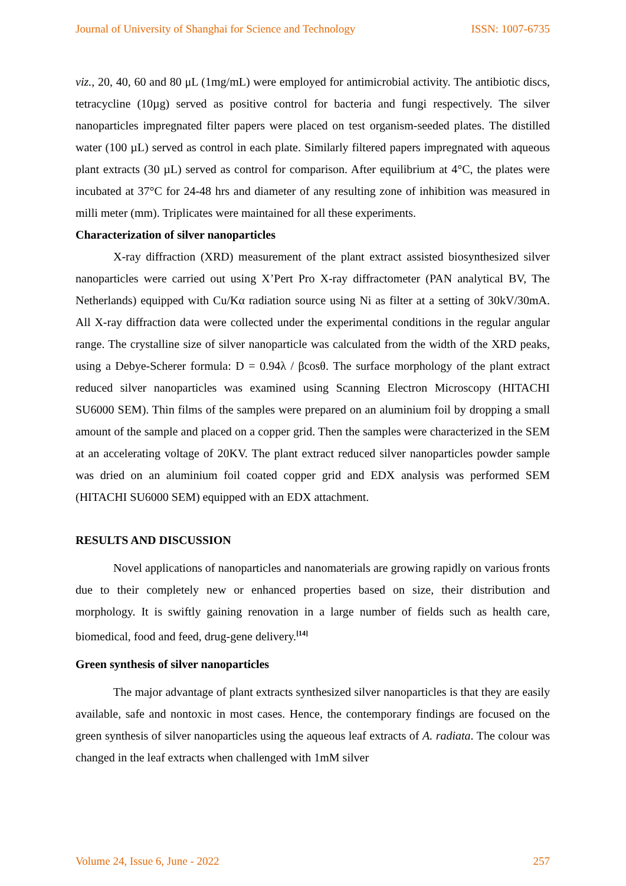Journal of University of Shanghai for Science and Technology ISSN: 1007-6735
viz., 20, 40, 60 and 80 μL (1mg/mL) were employed for antimicrobial activity. The antibiotic discs, tetracycline (10µg) served as positive control for bacteria and fungi respectively. The silver nanoparticles impregnated filter papers were placed on test organism-seeded plates. The distilled water (100 µL) served as control in each plate. Similarly filtered papers impregnated with aqueous plant extracts (30 µL) served as control for comparison. After equilibrium at 4°C, the plates were incubated at 37°C for 24-48 hrs and diameter of any resulting zone of inhibition was measured in milli meter (mm). Triplicates were maintained for all these experiments.
Characterization of silver nanoparticles
X-ray diffraction (XRD) measurement of the plant extract assisted biosynthesized silver nanoparticles were carried out using X’Pert Pro X-ray diffractometer (PAN analytical BV, The Netherlands) equipped with Cu/Kα radiation source using Ni as filter at a setting of 30kV/30mA. All X-ray diffraction data were collected under the experimental conditions in the regular angular range. The crystalline size of silver nanoparticle was calculated from the width of the XRD peaks, using a Debye-Scherer formula: D = 0.94λ / βcosθ. The surface morphology of the plant extract reduced silver nanoparticles was examined using Scanning Electron Microscopy (HITACHI SU6000 SEM). Thin films of the samples were prepared on an aluminium foil by dropping a small amount of the sample and placed on a copper grid. Then the samples were characterized in the SEM at an accelerating voltage of 20KV. The plant extract reduced silver nanoparticles powder sample was dried on an aluminium foil coated copper grid and EDX analysis was performed SEM (HITACHI SU6000 SEM) equipped with an EDX attachment.
RESULTS AND DISCUSSION
Novel applications of nanoparticles and nanomaterials are growing rapidly on various fronts due to their completely new or enhanced properties based on size, their distribution and morphology. It is swiftly gaining renovation in a large number of fields such as health care, biomedical, food and feed, drug-gene delivery.<sup>[14]</sup>
Green synthesis of silver nanoparticles
The major advantage of plant extracts synthesized silver nanoparticles is that they are easily available, safe and nontoxic in most cases. Hence, the contemporary findings are focused on the green synthesis of silver nanoparticles using the aqueous leaf extracts of A. radiata. The colour was changed in the leaf extracts when challenged with 1mM silver
Volume 24, Issue 6, June - 2022 257